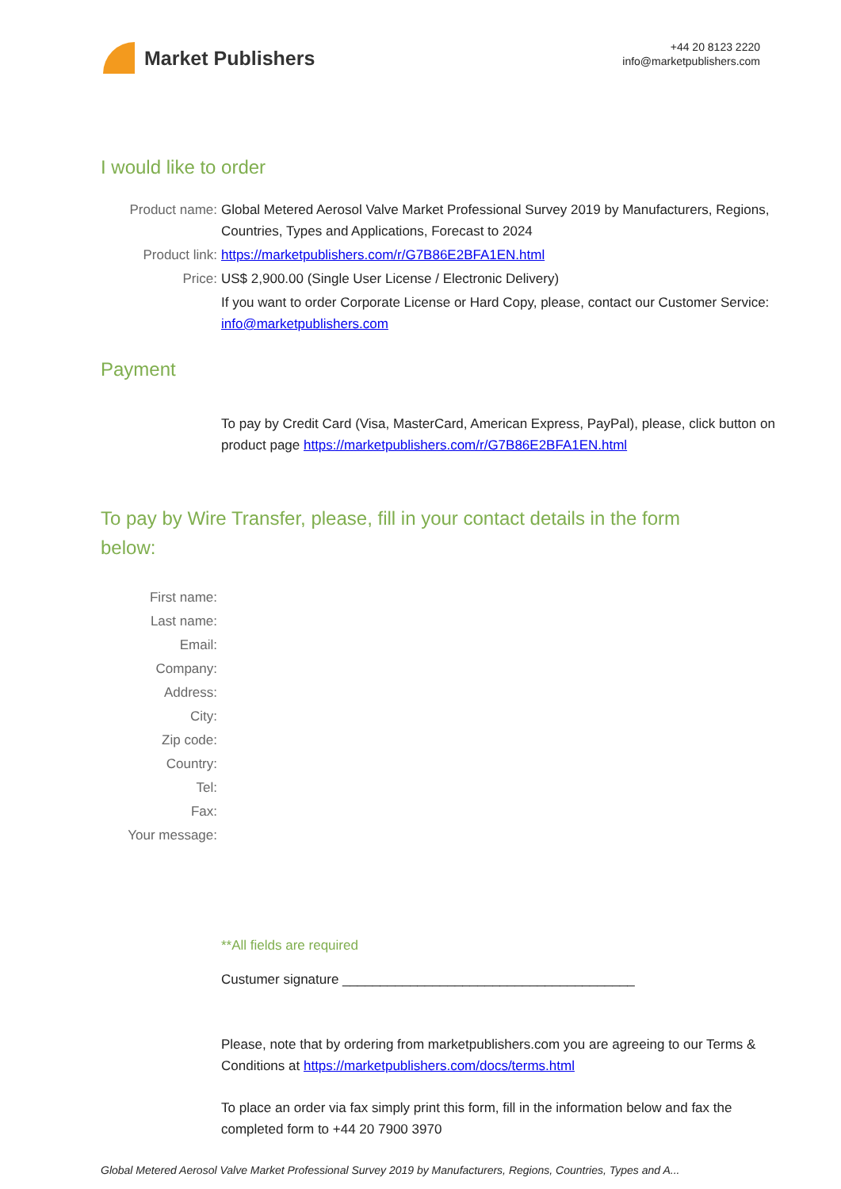Market Publishers
+44 20 8123 2220
info@marketpublishers.com
I would like to order
Product name: Global Metered Aerosol Valve Market Professional Survey 2019 by Manufacturers, Regions, Countries, Types and Applications, Forecast to 2024
Product link: https://marketpublishers.com/r/G7B86E2BFA1EN.html
Price: US$ 2,900.00 (Single User License / Electronic Delivery)
If you want to order Corporate License or Hard Copy, please, contact our Customer Service:
info@marketpublishers.com
Payment
To pay by Credit Card (Visa, MasterCard, American Express, PayPal), please, click button on product page https://marketpublishers.com/r/G7B86E2BFA1EN.html
To pay by Wire Transfer, please, fill in your contact details in the form below:
First name:
Last name:
Email:
Company:
Address:
City:
Zip code:
Country:
Tel:
Fax:
Your message:
**All fields are required
Custumer signature _______________________________________
Please, note that by ordering from marketpublishers.com you are agreeing to our Terms & Conditions at https://marketpublishers.com/docs/terms.html
To place an order via fax simply print this form, fill in the information below and fax the completed form to +44 20 7900 3970
Global Metered Aerosol Valve Market Professional Survey 2019 by Manufacturers, Regions, Countries, Types and A...